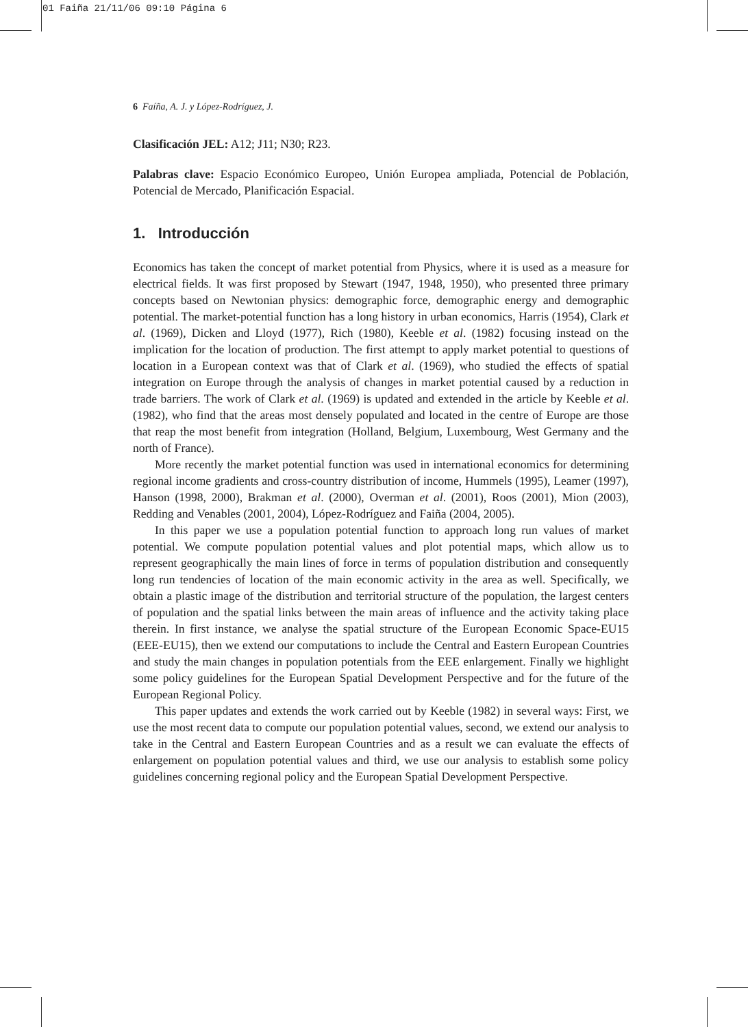01 Faiña 21/11/06 09:10 Página 6
6 Faíña, A. J. y López-Rodríguez, J.
Clasificación JEL: A12; J11; N30; R23.
Palabras clave: Espacio Económico Europeo, Unión Europea ampliada, Potencial de Población, Potencial de Mercado, Planificación Espacial.
1. Introducción
Economics has taken the concept of market potential from Physics, where it is used as a measure for electrical fields. It was first proposed by Stewart (1947, 1948, 1950), who presented three primary concepts based on Newtonian physics: demographic force, demographic energy and demographic potential. The market-potential function has a long history in urban economics, Harris (1954), Clark et al. (1969), Dicken and Lloyd (1977), Rich (1980), Keeble et al. (1982) focusing instead on the implication for the location of production. The first attempt to apply market potential to questions of location in a European context was that of Clark et al. (1969), who studied the effects of spatial integration on Europe through the analysis of changes in market potential caused by a reduction in trade barriers. The work of Clark et al. (1969) is updated and extended in the article by Keeble et al. (1982), who find that the areas most densely populated and located in the centre of Europe are those that reap the most benefit from integration (Holland, Belgium, Luxembourg, West Germany and the north of France).
More recently the market potential function was used in international economics for determining regional income gradients and cross-country distribution of income, Hummels (1995), Leamer (1997), Hanson (1998, 2000), Brakman et al. (2000), Overman et al. (2001), Roos (2001), Mion (2003), Redding and Venables (2001, 2004), López-Rodríguez and Faiña (2004, 2005).
In this paper we use a population potential function to approach long run values of market potential. We compute population potential values and plot potential maps, which allow us to represent geographically the main lines of force in terms of population distribution and consequently long run tendencies of location of the main economic activity in the area as well. Specifically, we obtain a plastic image of the distribution and territorial structure of the population, the largest centers of population and the spatial links between the main areas of influence and the activity taking place therein. In first instance, we analyse the spatial structure of the European Economic Space-EU15 (EEE-EU15), then we extend our computations to include the Central and Eastern European Countries and study the main changes in population potentials from the EEE enlargement. Finally we highlight some policy guidelines for the European Spatial Development Perspective and for the future of the European Regional Policy.
This paper updates and extends the work carried out by Keeble (1982) in several ways: First, we use the most recent data to compute our population potential values, second, we extend our analysis to take in the Central and Eastern European Countries and as a result we can evaluate the effects of enlargement on population potential values and third, we use our analysis to establish some policy guidelines concerning regional policy and the European Spatial Development Perspective.